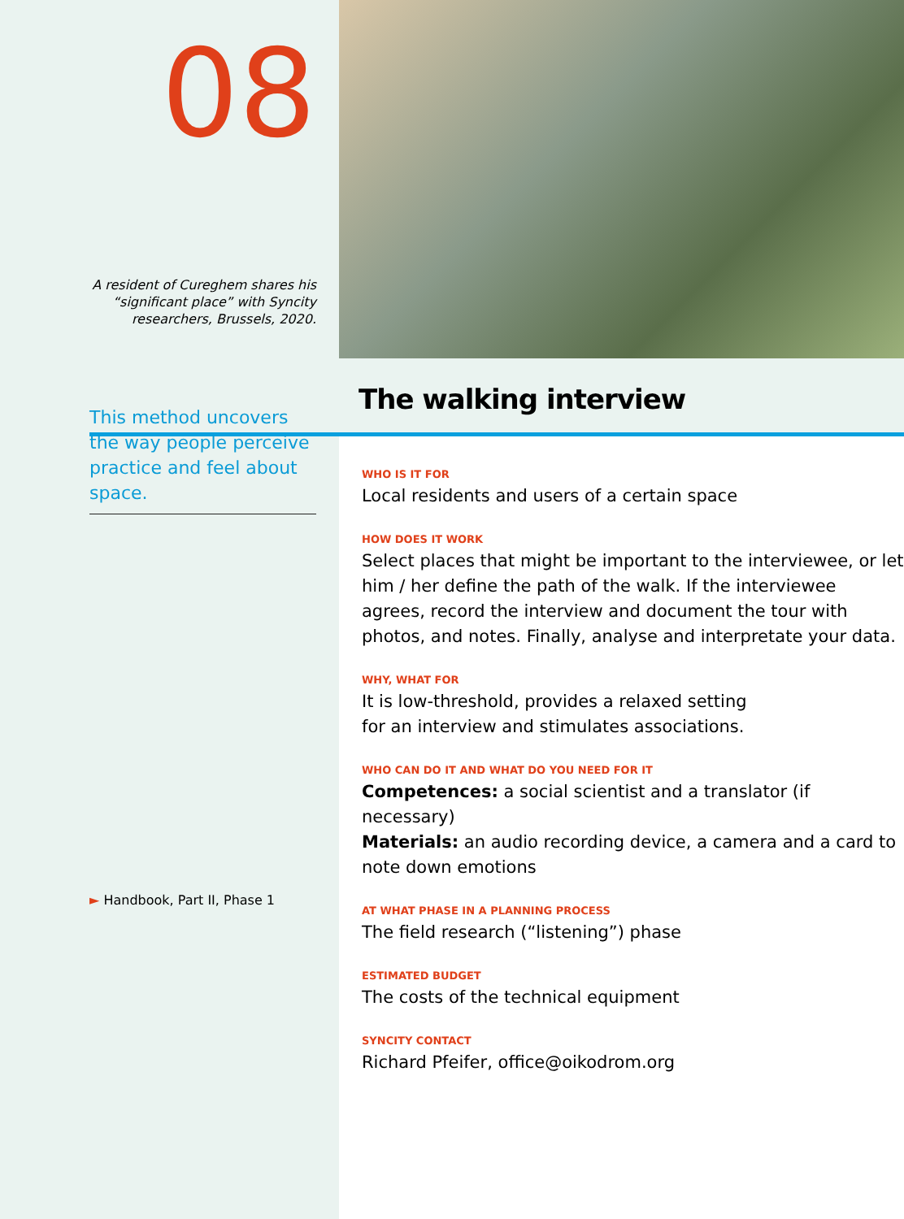08
A resident of Cureghem shares his “significant place” with Syncity researchers, Brussels, 2020.
This method uncovers the way people perceive practice and feel about space.
► Handbook, Part II, Phase 1
The walking interview
WHO IS IT FOR
Local residents and users of a certain space
HOW DOES IT WORK
Select places that might be important to the interviewee, or let him / her define the path of the walk. If the interviewee agrees, record the interview and document the tour with photos, and notes. Finally, analyse and interpretate your data.
WHY, WHAT FOR
It is low-threshold, provides a relaxed setting
for an interview and stimulates associations.
WHO CAN DO IT AND WHAT DO YOU NEED FOR IT
Competences: a social scientist and a translator (if necessary)
Materials: an audio recording device, a camera and a card to note down emotions
AT WHAT PHASE IN A PLANNING PROCESS
The field research (“listening”) phase
ESTIMATED BUDGET
The costs of the technical equipment
SYNCITY CONTACT
Richard Pfeifer, office@oikodrom.org